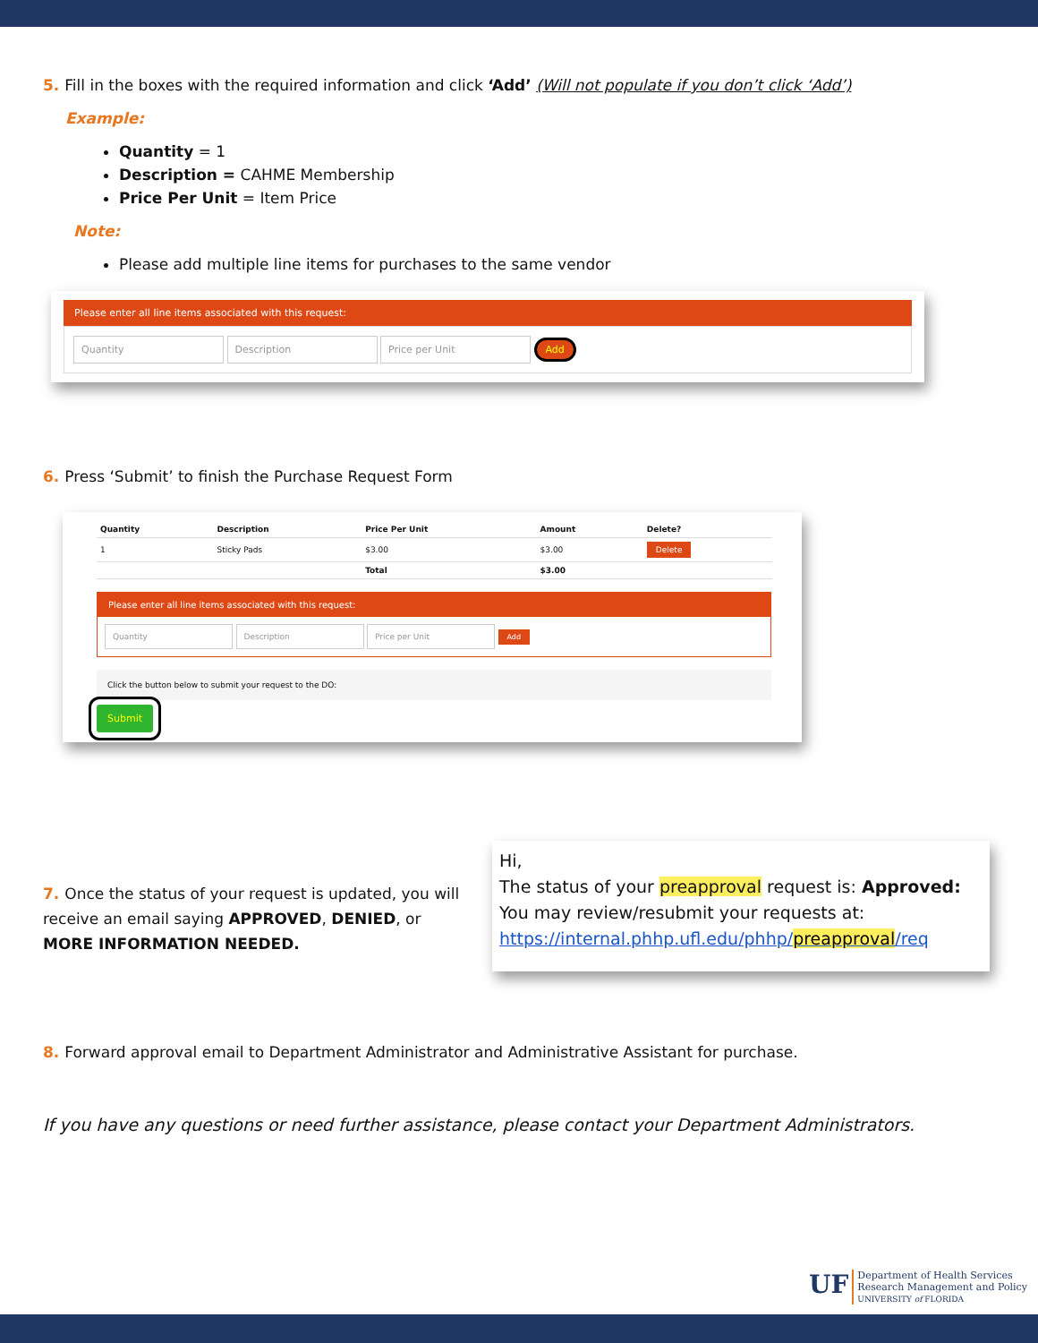5. Fill in the boxes with the required information and click ‘Add’ (Will not populate if you don’t click ‘Add’)
Example:
Quantity = 1
Description = CAHME Membership
Price Per Unit = Item Price
Note:
Please add multiple line items for purchases to the same vendor
Please enter all line items associated with this request:
Quantity Description Price per Unit Add
6. Press ‘Submit’ to finish the Purchase Request Form
| Quantity | Description | Price Per Unit | Amount | Delete? |
| --- | --- | --- | --- | --- |
| 1 | Sticky Pads | $3.00 | $3.00 | Delete |
| | | Total | $3.00 | |
Please enter all line items associated with this request:
Quantity Description Price per Unit Add
Click the button below to submit your request to the DO:
Submit
7. Once the status of your request is updated, you will receive an email saying APPROVED, DENIED, or MORE INFORMATION NEEDED.
Hi,
The status of your preapproval request is: Approved:
You may review/resubmit your requests at:
https://internal.phhp.ufl.edu/phhp/preapproval/req
8. Forward approval email to Department Administrator and Administrative Assistant for purchase.
If you have any questions or need further assistance, please contact your Department Administrators.
UF
Department of Health Services
Research Management and Policy
UNIVERSITY of FLORIDA